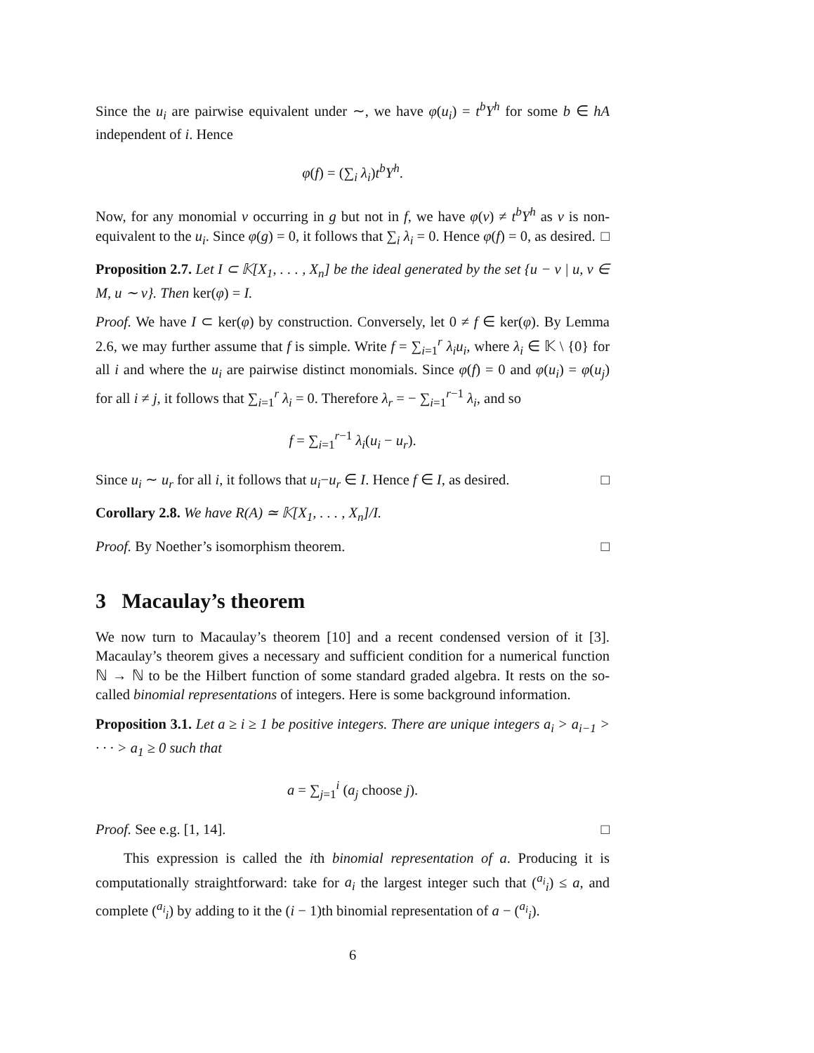Since the u<sub>i</sub> are pairwise equivalent under ∼, we have φ(u<sub>i</sub>) = t<sup>b</sup>Y<sup>h</sup> for some b ∈ hA independent of i. Hence
φ(f) = (∑<sub>i</sub> λ<sub>i</sub>)t<sup>b</sup>Y<sup>h</sup>.
Now, for any monomial v occurring in g but not in f, we have φ(v) ≠ t<sup>b</sup>Y<sup>h</sup> as v is non-equivalent to the u<sub>i</sub>. Since φ(g) = 0, it follows that ∑<sub>i</sub> λ<sub>i</sub> = 0. Hence φ(f) = 0, as desired. □
Proposition 2.7. Let I ⊂ 𝕂[X<sub>1</sub>, . . . , X<sub>n</sub>] be the ideal generated by the set {u − v | u, v ∈ M, u ∼ v}. Then ker(φ) = I.
Proof. We have I ⊂ ker(φ) by construction. Conversely, let 0 ≠ f ∈ ker(φ). By Lemma 2.6, we may further assume that f is simple. Write f = ∑<sub>i=1</sub><sup>r</sup> λ<sub>i</sub>u<sub>i</sub>, where λ<sub>i</sub> ∈ 𝕂 \ {0} for all i and where the u<sub>i</sub> are pairwise distinct monomials. Since φ(f) = 0 and φ(u<sub>i</sub>) = φ(u<sub>j</sub>) for all i ≠ j, it follows that ∑<sub>i=1</sub><sup>r</sup> λ<sub>i</sub> = 0. Therefore λ<sub>r</sub> = − ∑<sub>i=1</sub><sup>r−1</sup> λ<sub>i</sub>, and so
f = ∑<sub>i=1</sub><sup>r−1</sup> λ<sub>i</sub>(u<sub>i</sub> − u<sub>r</sub>).
Since u<sub>i</sub> ∼ u<sub>r</sub> for all i, it follows that u<sub>i</sub>−u<sub>r</sub> ∈ I. Hence f ∈ I, as desired. □
Corollary 2.8. We have R(A) ≃ 𝕂[X<sub>1</sub>, . . . , X<sub>n</sub>]/I.
Proof. By Noether’s isomorphism theorem. □
3 Macaulay’s theorem
We now turn to Macaulay’s theorem [10] and a recent condensed version of it [3]. Macaulay’s theorem gives a necessary and sufficient condition for a numerical function ℕ → ℕ to be the Hilbert function of some standard graded algebra. It rests on the so-called binomial representations of integers. Here is some background information.
Proposition 3.1. Let a ≥ i ≥ 1 be positive integers. There are unique integers a<sub>i</sub> > a<sub>i−1</sub> > · · · > a<sub>1</sub> ≥ 0 such that
a = ∑<sub>j=1</sub><sup>i</sup> (a<sub>j</sub> choose j).
Proof. See e.g. [1, 14]. □
This expression is called the ith binomial representation of a. Producing it is computationally straightforward: take for a<sub>i</sub> the largest integer such that (<sup>a<sub>i</sub></sup><sub>i</sub>) ≤ a, and complete (<sup>a<sub>i</sub></sup><sub>i</sub>) by adding to it the (i − 1)th binomial representation of a − (<sup>a<sub>i</sub></sup><sub>i</sub>).
6